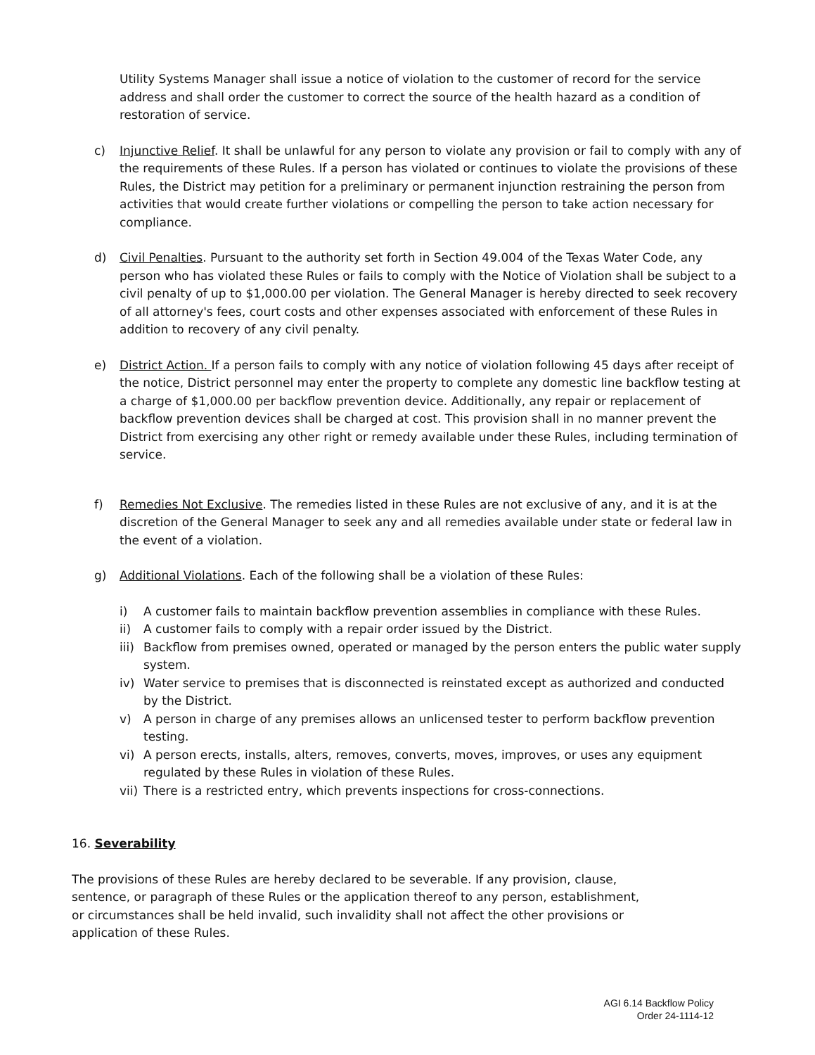Utility Systems Manager shall issue a notice of violation to the customer of record for the service address and shall order the customer to correct the source of the health hazard as a condition of restoration of service.
c) Injunctive Relief. It shall be unlawful for any person to violate any provision or fail to comply with any of the requirements of these Rules. If a person has violated or continues to violate the provisions of these Rules, the District may petition for a preliminary or permanent injunction restraining the person from activities that would create further violations or compelling the person to take action necessary for compliance.
d) Civil Penalties. Pursuant to the authority set forth in Section 49.004 of the Texas Water Code, any person who has violated these Rules or fails to comply with the Notice of Violation shall be subject to a civil penalty of up to $1,000.00 per violation. The General Manager is hereby directed to seek recovery of all attorney's fees, court costs and other expenses associated with enforcement of these Rules in addition to recovery of any civil penalty.
e) District Action. If a person fails to comply with any notice of violation following 45 days after receipt of the notice, District personnel may enter the property to complete any domestic line backflow testing at a charge of $1,000.00 per backflow prevention device. Additionally, any repair or replacement of backflow prevention devices shall be charged at cost. This provision shall in no manner prevent the District from exercising any other right or remedy available under these Rules, including termination of service.
f) Remedies Not Exclusive. The remedies listed in these Rules are not exclusive of any, and it is at the discretion of the General Manager to seek any and all remedies available under state or federal law in the event of a violation.
g) Additional Violations. Each of the following shall be a violation of these Rules:
i) A customer fails to maintain backflow prevention assemblies in compliance with these Rules.
ii) A customer fails to comply with a repair order issued by the District.
iii)
Backflow from premises owned, operated or managed by the person enters the public water supply system.
iv) Water service to premises that is disconnected is reinstated except as authorized and conducted by the District.
v) A person in charge of any premises allows an unlicensed tester to perform backflow prevention testing.
vi) A person erects, installs, alters, removes, converts, moves, improves, or uses any equipment regulated by these Rules in violation of these Rules.
vii)
There is a restricted entry, which prevents inspections for cross-connections.
16. Severability
The provisions of these Rules are hereby declared to be severable. If any provision, clause, sentence, or paragraph of these Rules or the application thereof to any person, establishment, or circumstances shall be held invalid, such invalidity shall not affect the other provisions or application of these Rules.
AGI 6.14 Backflow Policy
Order 24-1114-12